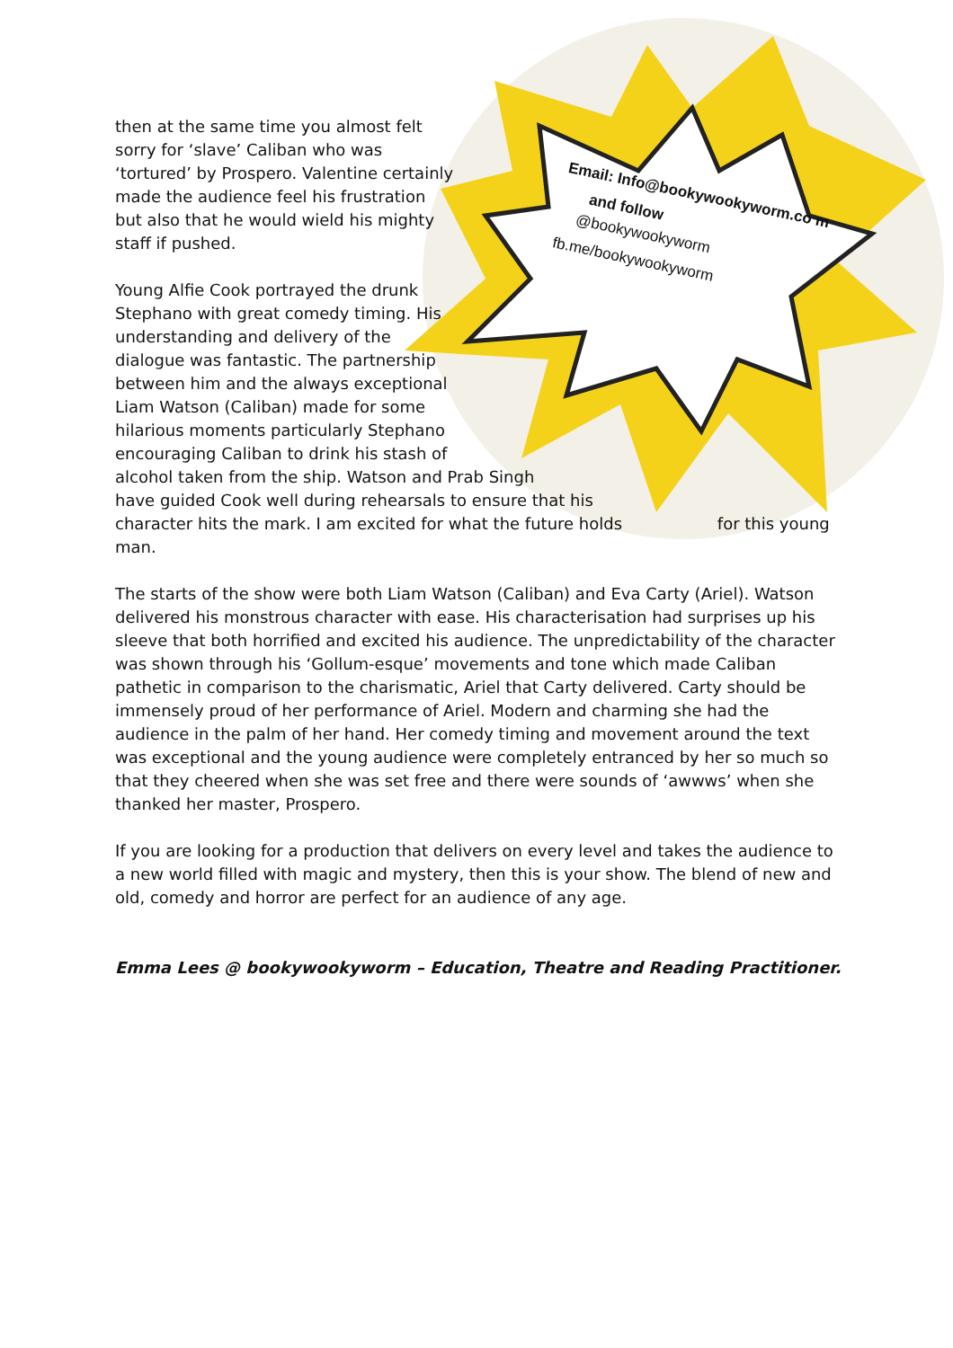Email: Info@bookywookyworm.co m
and follow
@bookywookyworm
fb.me/bookywookyworm
then at the same time you almost felt sorry for ‘slave’ Caliban who was ‘tortured’ by Prospero. Valentine certainly made the audience feel his frustration but also that he would wield his mighty staff if pushed.
Young Alfie Cook portrayed the drunk Stephano with great comedy timing. His understanding and delivery of the dialogue was fantastic. The partnership between him and the always exceptional Liam Watson (Caliban) made for some hilarious moments particularly Stephano
encouraging Caliban to drink his stash of
alcohol taken from the ship. Watson and Prab Singh
have guided Cook well during rehearsals to ensure that his
character hits the mark. I am excited for what the future holds for this young
man.
The starts of the show were both Liam Watson (Caliban) and Eva Carty (Ariel). Watson delivered his monstrous character with ease. His characterisation had surprises up his sleeve that both horrified and excited his audience. The unpredictability of the character was shown through his ‘Gollum-esque’ movements and tone which made Caliban pathetic in comparison to the charismatic, Ariel that Carty delivered. Carty should be immensely proud of her performance of Ariel. Modern and charming she had the audience in the palm of her hand. Her comedy timing and movement around the text was exceptional and the young audience were completely entranced by her so much so that they cheered when she was set free and there were sounds of ‘awwws’ when she thanked her master, Prospero.
If you are looking for a production that delivers on every level and takes the audience to a new world filled with magic and mystery, then this is your show. The blend of new and old, comedy and horror are perfect for an audience of any age.
Emma Lees @ bookywookyworm – Education, Theatre and Reading Practitioner.